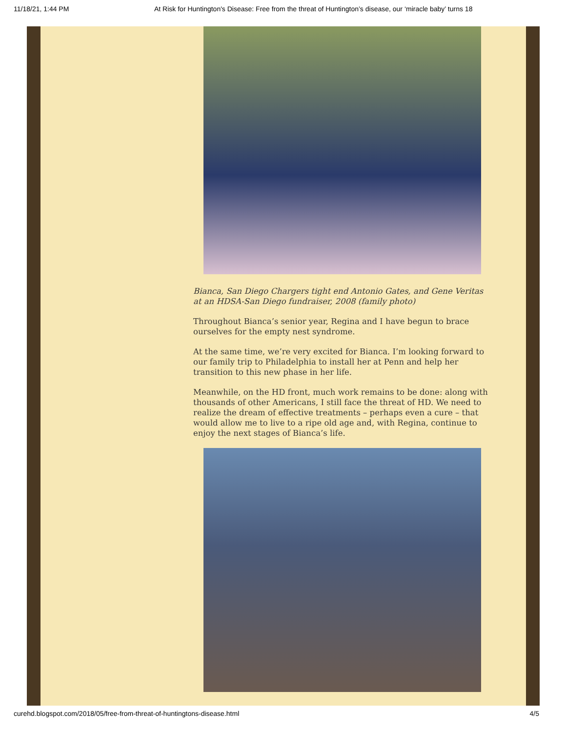11/18/21, 1:44 PM At Risk for Huntington's Disease: Free from the threat of Huntington’s disease, our ‘miracle baby’ turns 18
Bianca, San Diego Chargers tight end Antonio Gates, and Gene Veritas at an HDSA-San Diego fundraiser, 2008 (family photo)
Throughout Bianca’s senior year, Regina and I have begun to brace ourselves for the empty nest syndrome.
At the same time, we’re very excited for Bianca. I’m looking forward to our family trip to Philadelphia to install her at Penn and help her transition to this new phase in her life.
Meanwhile, on the HD front, much work remains to be done: along with thousands of other Americans, I still face the threat of HD. We need to realize the dream of effective treatments – perhaps even a cure – that would allow me to live to a ripe old age and, with Regina, continue to enjoy the next stages of Bianca’s life.
curehd.blogspot.com/2018/05/free-from-threat-of-huntingtons-disease.html 4/5